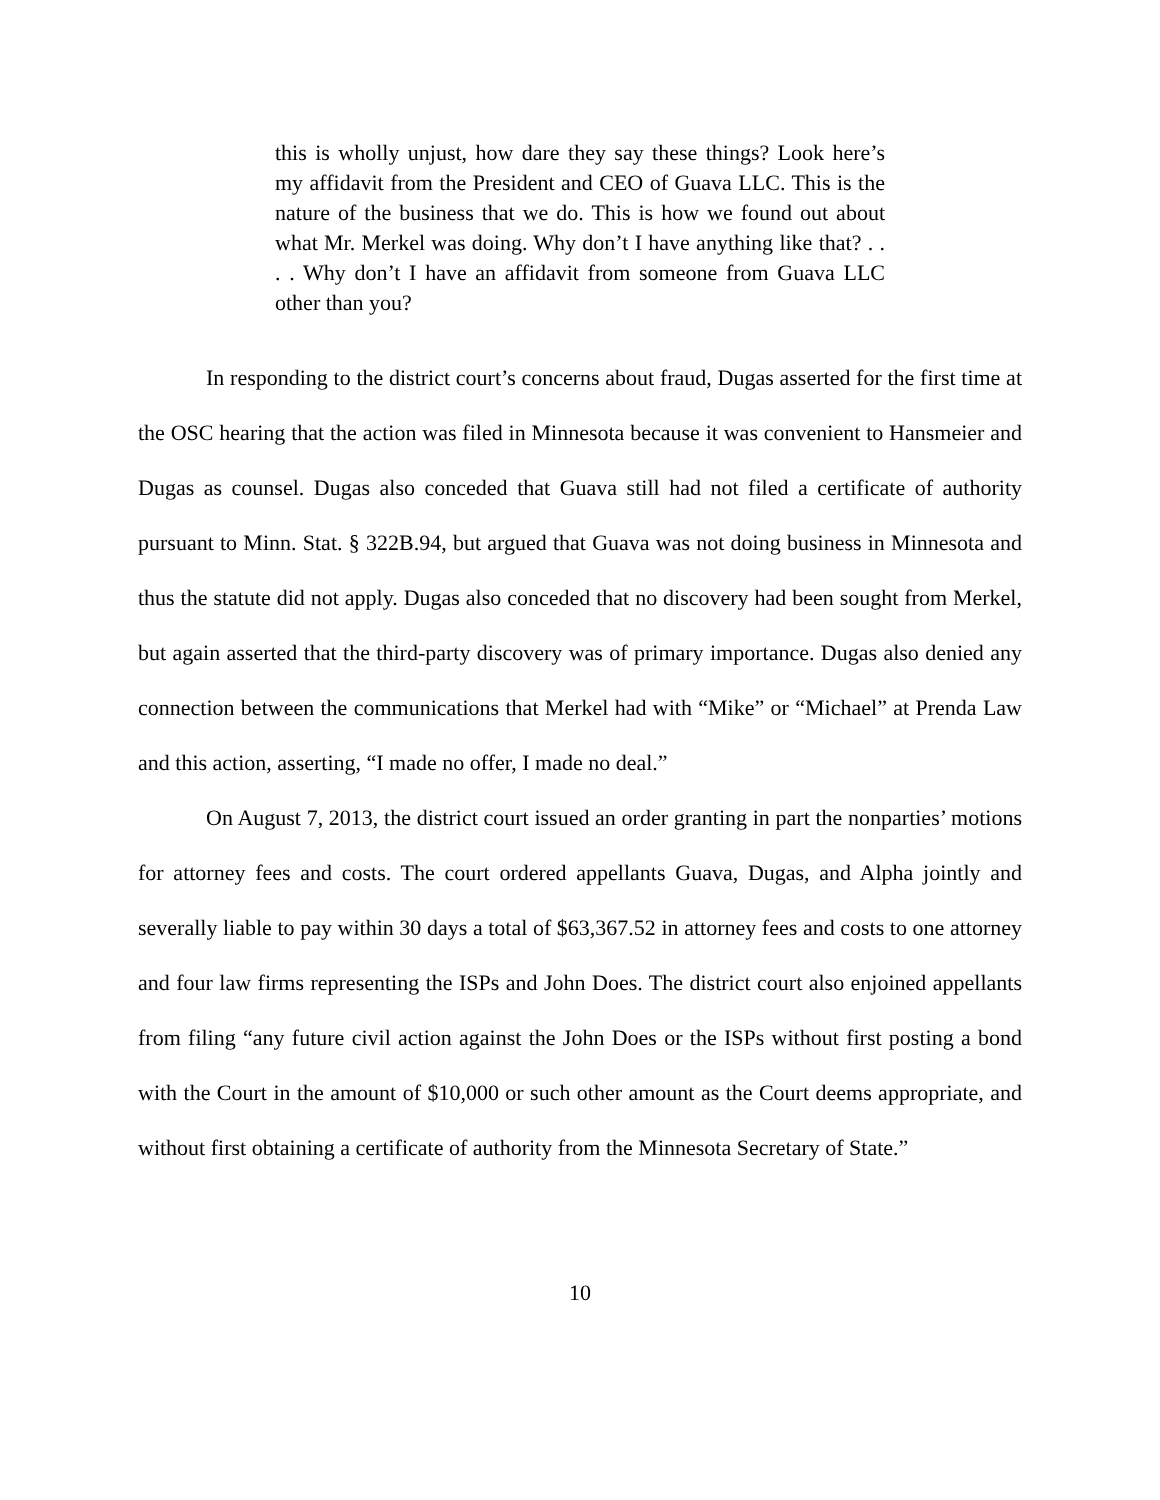this is wholly unjust, how dare they say these things? Look here’s my affidavit from the President and CEO of Guava LLC. This is the nature of the business that we do. This is how we found out about what Mr. Merkel was doing. Why don’t I have anything like that? . . . . Why don’t I have an affidavit from someone from Guava LLC other than you?
In responding to the district court’s concerns about fraud, Dugas asserted for the first time at the OSC hearing that the action was filed in Minnesota because it was convenient to Hansmeier and Dugas as counsel. Dugas also conceded that Guava still had not filed a certificate of authority pursuant to Minn. Stat. § 322B.94, but argued that Guava was not doing business in Minnesota and thus the statute did not apply. Dugas also conceded that no discovery had been sought from Merkel, but again asserted that the third-party discovery was of primary importance. Dugas also denied any connection between the communications that Merkel had with “Mike” or “Michael” at Prenda Law and this action, asserting, “I made no offer, I made no deal.”
On August 7, 2013, the district court issued an order granting in part the nonparties’ motions for attorney fees and costs. The court ordered appellants Guava, Dugas, and Alpha jointly and severally liable to pay within 30 days a total of $63,367.52 in attorney fees and costs to one attorney and four law firms representing the ISPs and John Does. The district court also enjoined appellants from filing “any future civil action against the John Does or the ISPs without first posting a bond with the Court in the amount of $10,000 or such other amount as the Court deems appropriate, and without first obtaining a certificate of authority from the Minnesota Secretary of State.”
10